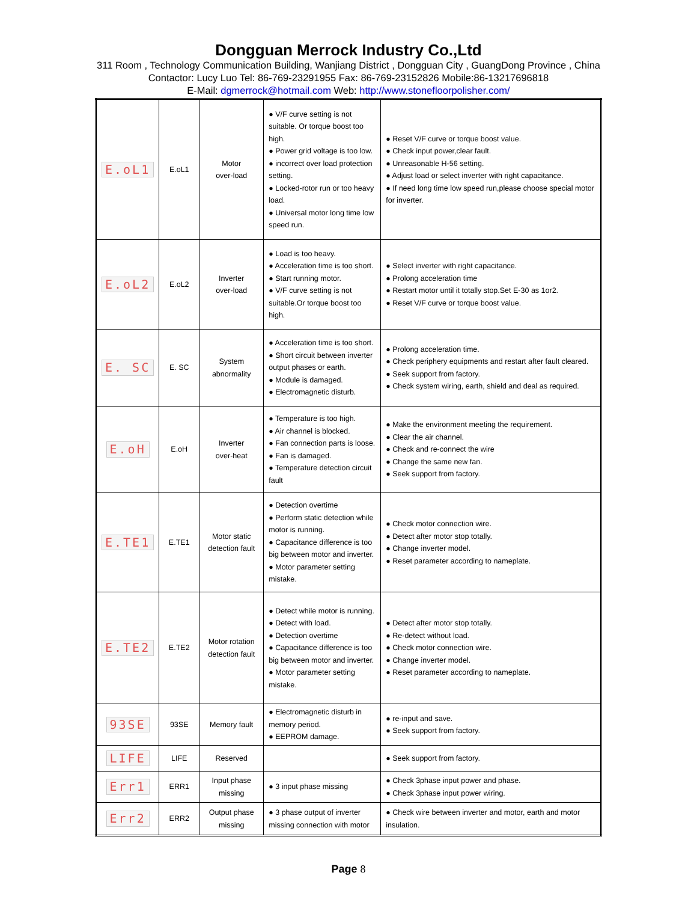Dongguan Merrock Industry Co.,Ltd
311 Room , Technology Communication Building, Wanjiang District , Dongguan City , GuangDong Province , China
Contactor: Lucy Luo Tel: 86-769-23291955 Fax: 86-769-23152826 Mobile:86-13217696818
E-Mail: dgmerrock@hotmail.com Web: http://www.stonefloorpolisher.com/
| E.oL1 | E.oL1 | Motor over-load | ● V/F curve setting is not suitable. Or torque boost too high. ● Power grid voltage is too low. ● incorrect over load protection setting. ● Locked-rotor run or too heavy load. ● Universal motor long time low speed run. | ● Reset V/F curve or torque boost value. ● Check input power,clear fault. ● Unreasonable H-56 setting. ● Adjust load or select inverter with right capacitance. ● If need long time low speed run,please choose special motor for inverter. |
| E.oL2 | E.oL2 | Inverter over-load | ● Load is too heavy. ● Acceleration time is too short. ● Start running motor. ● V/F curve setting is not suitable.Or torque boost too high. | ● Select inverter with right capacitance. ● Prolong acceleration time ● Restart motor until it totally stop.Set E-30 as 1or2. ● Reset V/F curve or torque boost value. |
| E. SC | E. SC | System abnormality | ● Acceleration time is too short. ● Short circuit between inverter output phases or earth. ● Module is damaged. ● Electromagnetic disturb. | ● Prolong acceleration time. ● Check periphery equipments and restart after fault cleared. ● Seek support from factory. ● Check system wiring, earth, shield and deal as required. |
| E.oH | E.oH | Inverter over-heat | ● Temperature is too high. ● Air channel is blocked. ● Fan connection parts is loose. ● Fan is damaged. ● Temperature detection circuit fault | ● Make the environment meeting the requirement. ● Clear the air channel. ● Check and re-connect the wire ● Change the same new fan. ● Seek support from factory. |
| E.TE1 | E.TE1 | Motor static detection fault | ● Detection overtime ● Perform static detection while motor is running. ● Capacitance difference is too big between motor and inverter. ● Motor parameter setting mistake. | ● Check motor connection wire. ● Detect after motor stop totally. ● Change inverter model. ● Reset parameter according to nameplate. |
| E.TE2 | E.TE2 | Motor rotation detection fault | ● Detect while motor is running. ● Detect with load. ● Detection overtime ● Capacitance difference is too big between motor and inverter. ● Motor parameter setting mistake. | ● Detect after motor stop totally. ● Re-detect without load. ● Check motor connection wire. ● Change inverter model. ● Reset parameter according to nameplate. |
| 93SE | 93SE | Memory fault | ● Electromagnetic disturb in memory period. ● EEPROM damage. | ● re-input and save. ● Seek support from factory. |
| LIFE | LIFE | Reserved | | ● Seek support from factory. |
| Err1 | ERR1 | Input phase missing | ● 3 input phase missing | ● Check 3phase input power and phase. ● Check 3phase input power wiring. |
| Err2 | ERR2 | Output phase missing | ● 3 phase output of inverter missing connection with motor | ● Check wire between inverter and motor, earth and motor insulation. |
Page 8